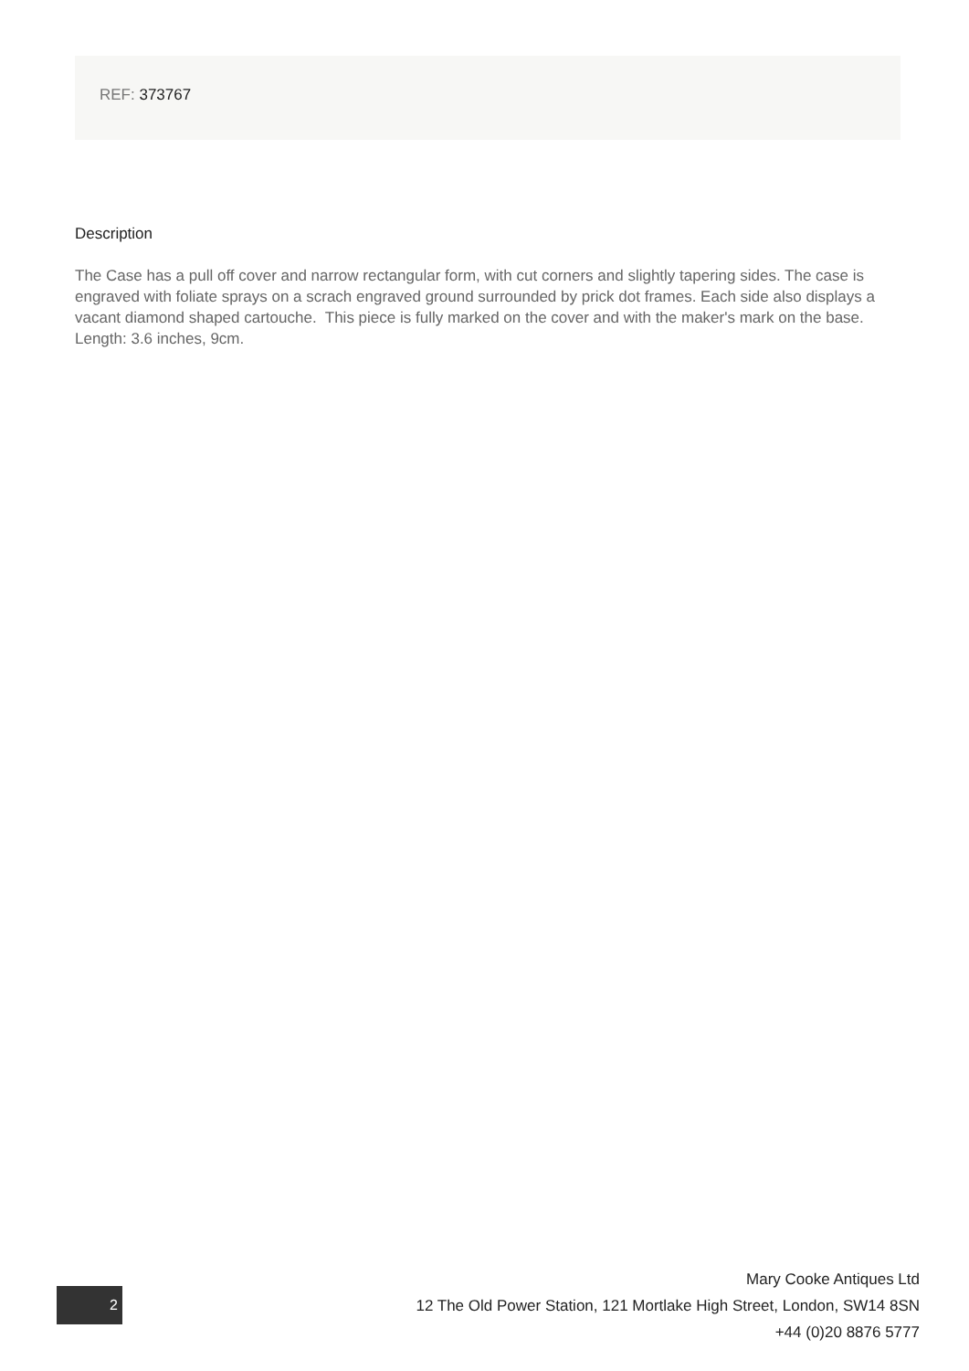REF: 373767
Description
The Case has a pull off cover and narrow rectangular form, with cut corners and slightly tapering sides. The case is engraved with foliate sprays on a scrach engraved ground surrounded by prick dot frames. Each side also displays a vacant diamond shaped cartouche. This piece is fully marked on the cover and with the maker's mark on the base.
Length: 3.6 inches, 9cm.
2
Mary Cooke Antiques Ltd
12 The Old Power Station, 121 Mortlake High Street, London, SW14 8SN
+44 (0)20 8876 5777